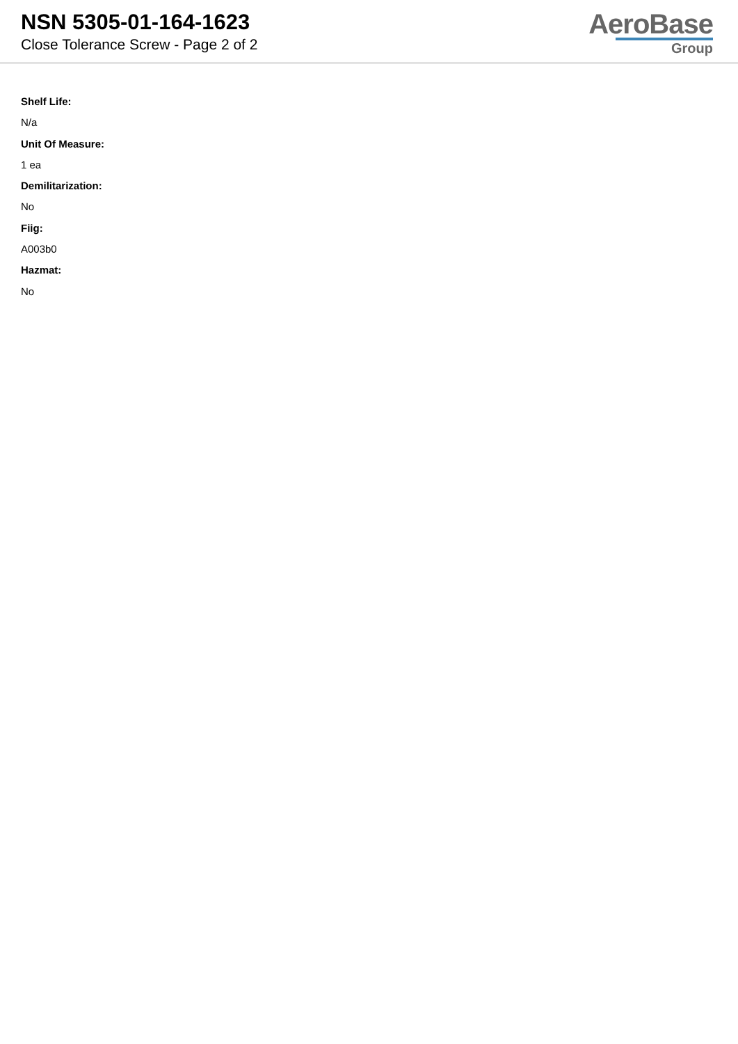NSN 5305-01-164-1623
Close Tolerance Screw - Page 2 of 2
AeroBase
Group
Shelf Life:
N/a
Unit Of Measure:
1 ea
Demilitarization:
No
Fiig:
A003b0
Hazmat:
No